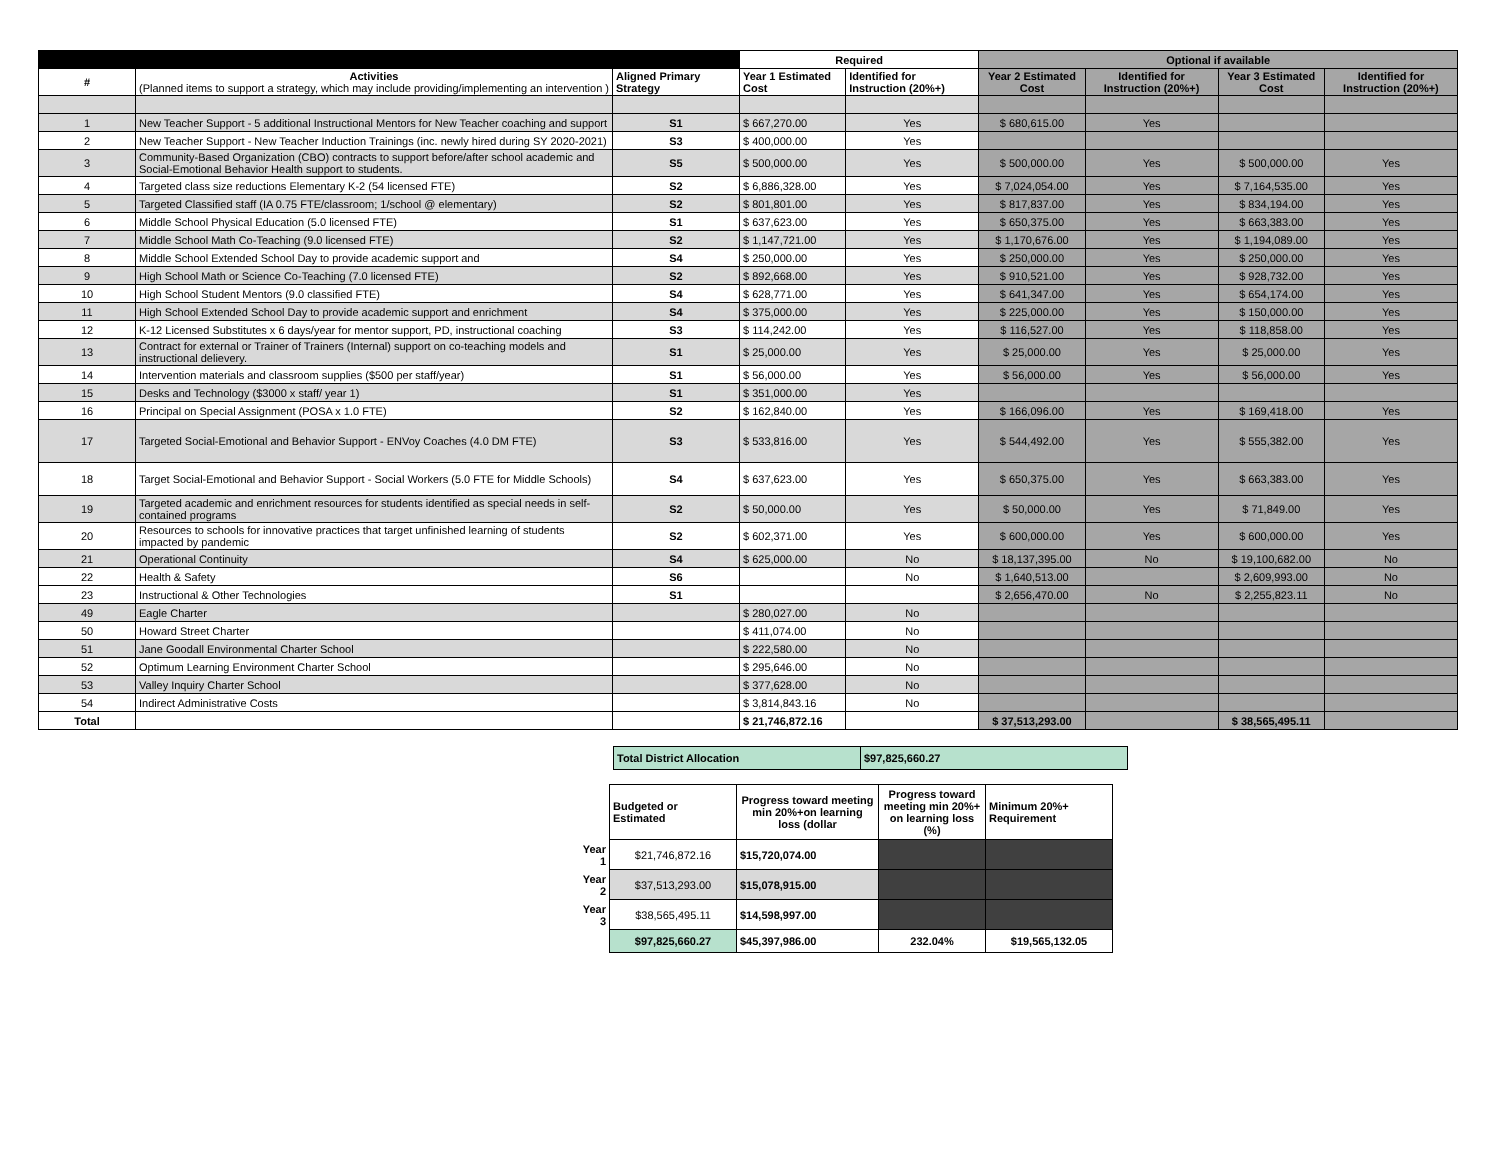| | | | Required | | Optional if available | | | |
| --- | --- | --- | --- | --- | --- | --- | --- | --- |
| # | Activities (Planned items to support a strategy, which may include providing/implementing an intervention ) | Aligned Primary Strategy | Year 1 Estimated Cost | Identified for Instruction (20%+) | Year 2 Estimated Cost | Identified for Instruction (20%+) | Year 3 Estimated Cost | Identified for Instruction (20%+) |
| 1 | New Teacher Support - 5 additional Instructional Mentors for New Teacher coaching and support | S1 | $ 667,270.00 | Yes | $ 680,615.00 | Yes | | |
| 2 | New Teacher Support - New Teacher Induction Trainings (inc. newly hired during SY 2020-2021) | S3 | $ 400,000.00 | Yes | | | | |
| 3 | Community-Based Organization (CBO) contracts to support before/after school academic and Social-Emotional Behavior Health support to students. | S5 | $ 500,000.00 | Yes | $ 500,000.00 | Yes | $ 500,000.00 | Yes |
| 4 | Targeted class size reductions Elementary K-2 (54 licensed FTE) | S2 | $ 6,886,328.00 | Yes | $ 7,024,054.00 | Yes | $ 7,164,535.00 | Yes |
| 5 | Targeted Classified staff (IA 0.75 FTE/classroom; 1/school @ elementary) | S2 | $ 801,801.00 | Yes | $ 817,837.00 | Yes | $ 834,194.00 | Yes |
| 6 | Middle School Physical Education (5.0 licensed FTE) | S1 | $ 637,623.00 | Yes | $ 650,375.00 | Yes | $ 663,383.00 | Yes |
| 7 | Middle School Math Co-Teaching (9.0 licensed FTE) | S2 | $ 1,147,721.00 | Yes | $ 1,170,676.00 | Yes | $ 1,194,089.00 | Yes |
| 8 | Middle School Extended School Day to provide academic support and | S4 | $ 250,000.00 | Yes | $ 250,000.00 | Yes | $ 250,000.00 | Yes |
| 9 | High School Math or Science Co-Teaching (7.0 licensed FTE) | S2 | $ 892,668.00 | Yes | $ 910,521.00 | Yes | $ 928,732.00 | Yes |
| 10 | High School Student Mentors (9.0 classified FTE) | S4 | $ 628,771.00 | Yes | $ 641,347.00 | Yes | $ 654,174.00 | Yes |
| 11 | High School Extended School Day to provide academic support and enrichment | S4 | $ 375,000.00 | Yes | $ 225,000.00 | Yes | $ 150,000.00 | Yes |
| 12 | K-12 Licensed Substitutes x 6 days/year for mentor support, PD, instructional coaching | S3 | $ 114,242.00 | Yes | $ 116,527.00 | Yes | $ 118,858.00 | Yes |
| 13 | Contract for external or Trainer of Trainers (Internal) support on co-teaching models and instructional delievery. | S1 | $ 25,000.00 | Yes | $ 25,000.00 | Yes | $ 25,000.00 | Yes |
| 14 | Intervention materials and classroom supplies ($500 per staff/year) | S1 | $ 56,000.00 | Yes | $ 56,000.00 | Yes | $ 56,000.00 | Yes |
| 15 | Desks and Technology ($3000 x staff/ year 1) | S1 | $ 351,000.00 | Yes | | | | |
| 16 | Principal on Special Assignment (POSA x 1.0 FTE) | S2 | $ 162,840.00 | Yes | $ 166,096.00 | Yes | $ 169,418.00 | Yes |
| 17 | Targeted Social-Emotional and Behavior Support - ENVoy Coaches (4.0 DM FTE) | S3 | $ 533,816.00 | Yes | $ 544,492.00 | Yes | $ 555,382.00 | Yes |
| 18 | Target Social-Emotional and Behavior Support - Social Workers (5.0 FTE for Middle Schools) | S4 | $ 637,623.00 | Yes | $ 650,375.00 | Yes | $ 663,383.00 | Yes |
| 19 | Targeted academic and enrichment resources for students identified as special needs in self-contained programs | S2 | $ 50,000.00 | Yes | $ 50,000.00 | Yes | $ 71,849.00 | Yes |
| 20 | Resources to schools for innovative practices that target unfinished learning of students impacted by pandemic | S2 | $ 602,371.00 | Yes | $ 600,000.00 | Yes | $ 600,000.00 | Yes |
| 21 | Operational Continuity | S4 | $ 625,000.00 | No | $ 18,137,395.00 | No | $ 19,100,682.00 | No |
| 22 | Health & Safety | S6 | | No | $ 1,640,513.00 | | $ 2,609,993.00 | No |
| 23 | Instructional & Other Technologies | S1 | | | $ 2,656,470.00 | No | $ 2,255,823.11 | No |
| 49 | Eagle Charter | | $ 280,027.00 | No | | | | |
| 50 | Howard Street Charter | | $ 411,074.00 | No | | | | |
| 51 | Jane Goodall Environmental Charter School | | $ 222,580.00 | No | | | | |
| 52 | Optimum Learning Environment Charter School | | $ 295,646.00 | No | | | | |
| 53 | Valley Inquiry Charter School | | $ 377,628.00 | No | | | | |
| 54 | Indirect Administrative Costs | | $ 3,814,843.16 | No | | | | |
| Total | | | $ 21,746,872.16 | | $ 37,513,293.00 | | $ 38,565,495.11 | |
| Total District Allocation | $97,825,660.27 |
| | Budgeted or Estimated | Progress toward meeting min 20%+on learning loss (dollar | Progress toward meeting min 20%+ on learning loss (%) | Minimum 20%+ Requirement |
| Year 1 | $21,746,872.16 | $15,720,074.00 | | |
| Year 2 | $37,513,293.00 | $15,078,915.00 | | |
| Year 3 | $38,565,495.11 | $14,598,997.00 | | |
| | $97,825,660.27 | $45,397,986.00 | 232.04% | $19,565,132.05 |